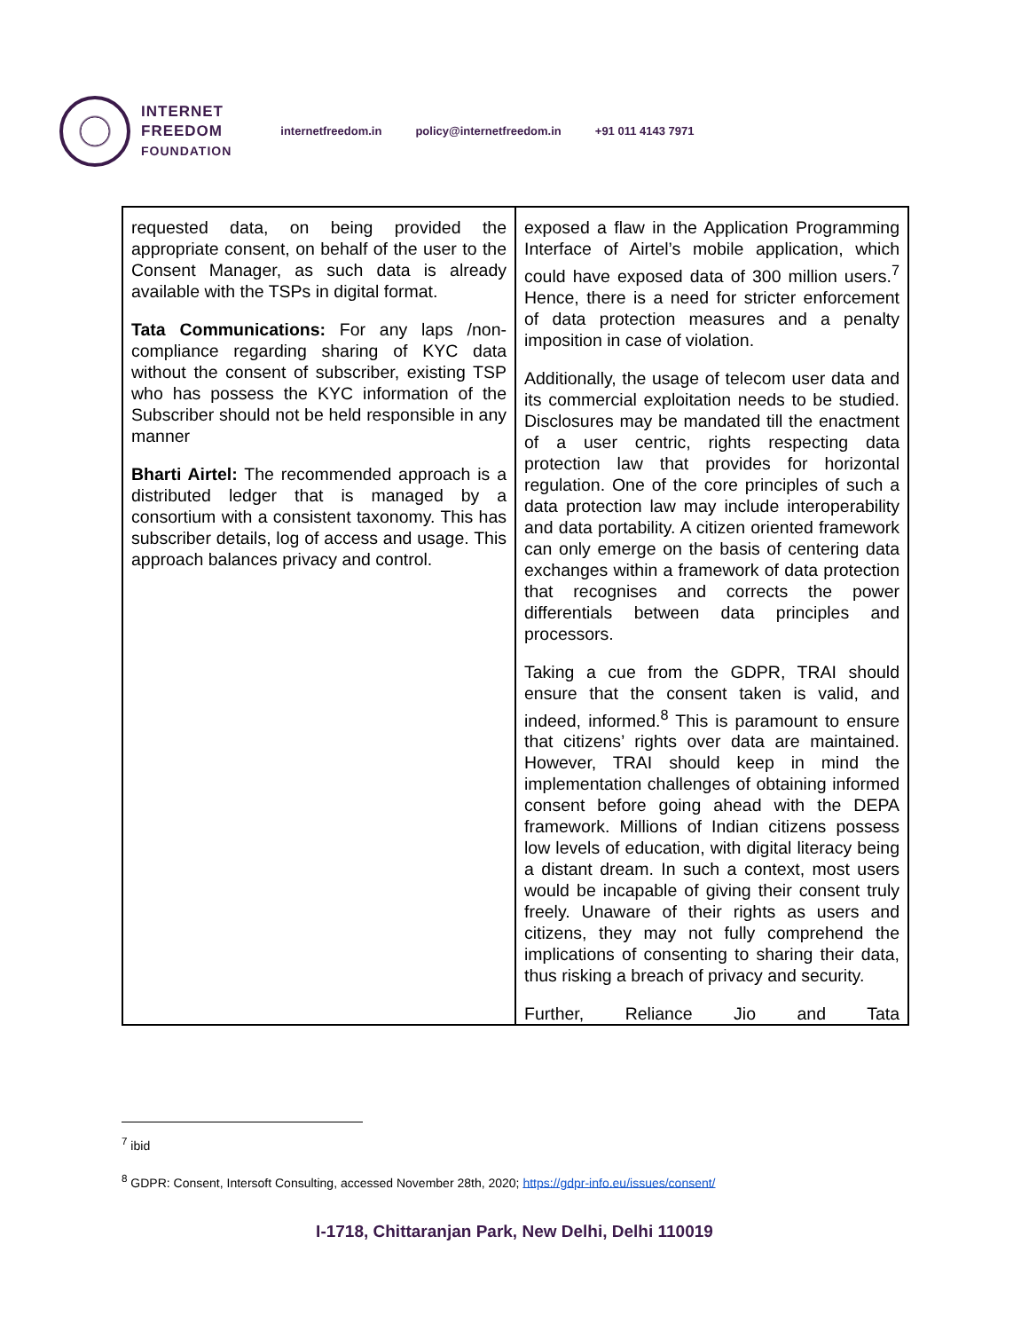INTERNET
FREEDOM
FOUNDATION
internetfreedom.in policy@internetfreedom.in +91 011 4143 7971
| requested data, on being provided the appropriate consent, on behalf of the user to the Consent Manager, as such data is already available with the TSPs in digital format. Tata Communications: For any laps /non-compliance regarding sharing of KYC data without the consent of subscriber, existing TSP who has possess the KYC information of the Subscriber should not be held responsible in any manner Bharti Airtel: The recommended approach is a distributed ledger that is managed by a consortium with a consistent taxonomy. This has subscriber details, log of access and usage. This approach balances privacy and control. | exposed a flaw in the Application Programming Interface of Airtel’s mobile application, which could have exposed data of 300 million users.<sup>7</sup> Hence, there is a need for stricter enforcement of data protection measures and a penalty imposition in case of violation. Additionally, the usage of telecom user data and its commercial exploitation needs to be studied. Disclosures may be mandated till the enactment of a user centric, rights respecting data protection law that provides for horizontal regulation. One of the core principles of such a data protection law may include interoperability and data portability. A citizen oriented framework can only emerge on the basis of centering data exchanges within a framework of data protection that recognises and corrects the power differentials between data principles and processors. Taking a cue from the GDPR, TRAI should ensure that the consent taken is valid, and indeed, informed.<sup>8</sup> This is paramount to ensure that citizens’ rights over data are maintained. However, TRAI should keep in mind the implementation challenges of obtaining informed consent before going ahead with the DEPA framework. Millions of Indian citizens possess low levels of education, with digital literacy being a distant dream. In such a context, most users would be incapable of giving their consent truly freely. Unaware of their rights as users and citizens, they may not fully comprehend the implications of consenting to sharing their data, thus risking a breach of privacy and security. Further, Reliance Jio and Tata |
<sup>7</sup> ibid
<sup>8</sup> GDPR: Consent, Intersoft Consulting, accessed November 28th, 2020; https://gdpr-info.eu/issues/consent/
I-1718, Chittaranjan Park, New Delhi, Delhi 110019